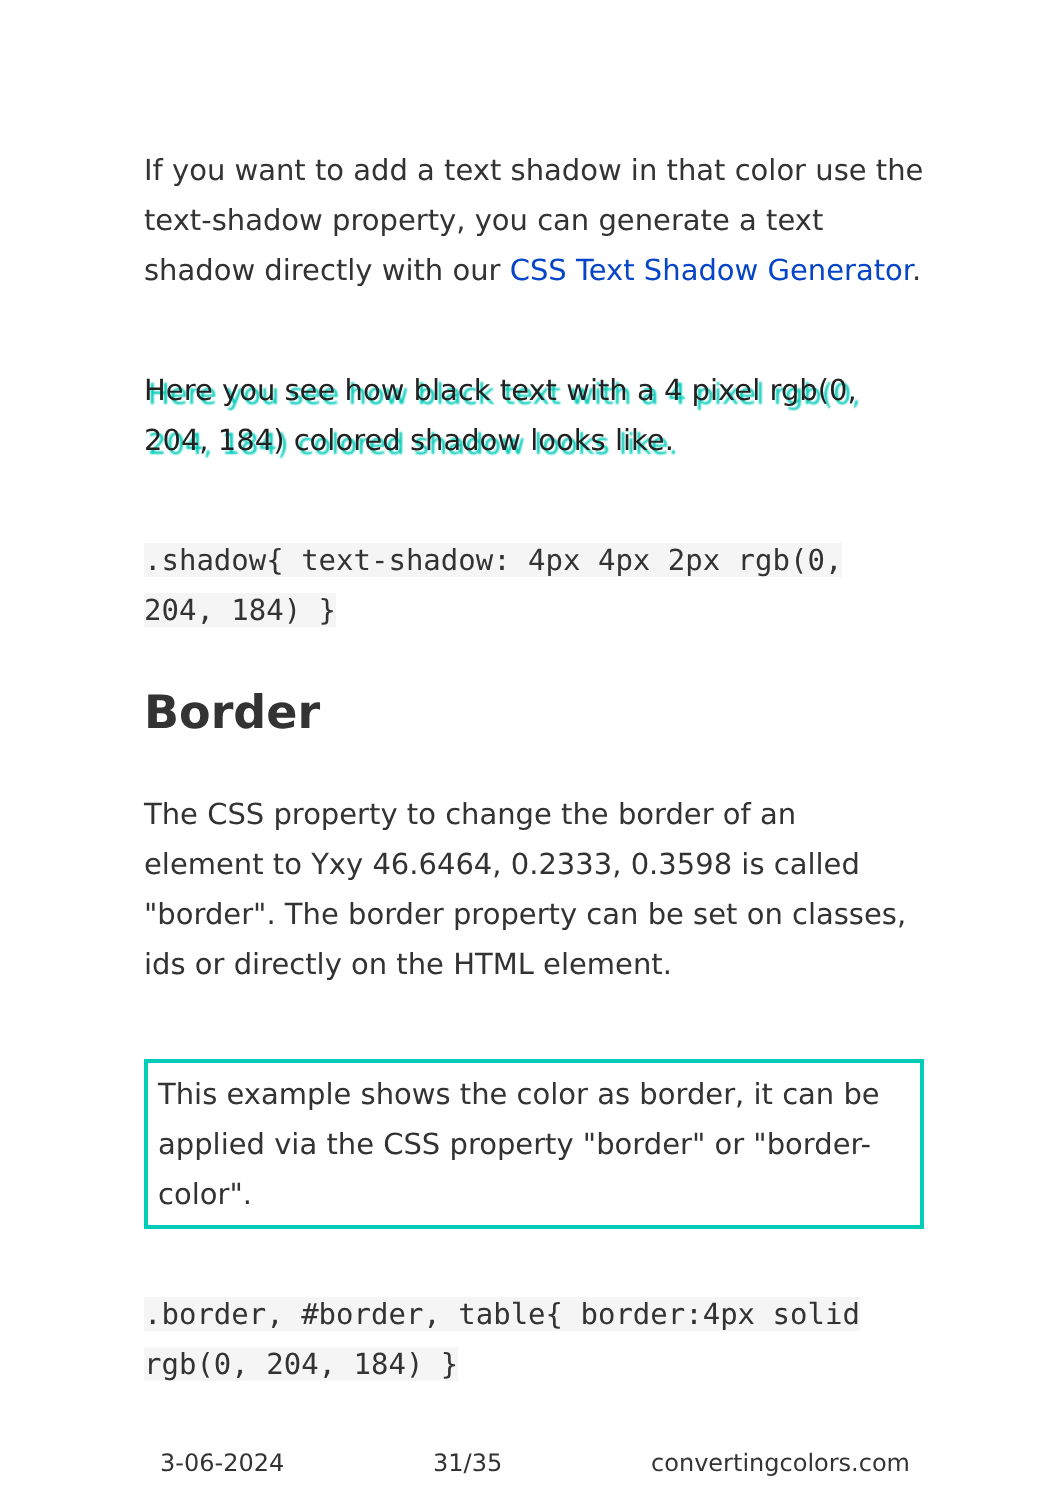If you want to add a text shadow in that color use the text-shadow property, you can generate a text shadow directly with our CSS Text Shadow Generator.
Here you see how black text with a 4 pixel rgb(0, 204, 184) colored shadow looks like.
.shadow{ text-shadow: 4px 4px 2px rgb(0, 204, 184) }
Border
The CSS property to change the border of an element to Yxy 46.6464, 0.2333, 0.3598 is called "border". The border property can be set on classes, ids or directly on the HTML element.
This example shows the color as border, it can be applied via the CSS property "border" or "border-color".
.border, #border, table{ border:4px solid rgb(0, 204, 184) }
3-06-2024 31/35 convertingcolors.com